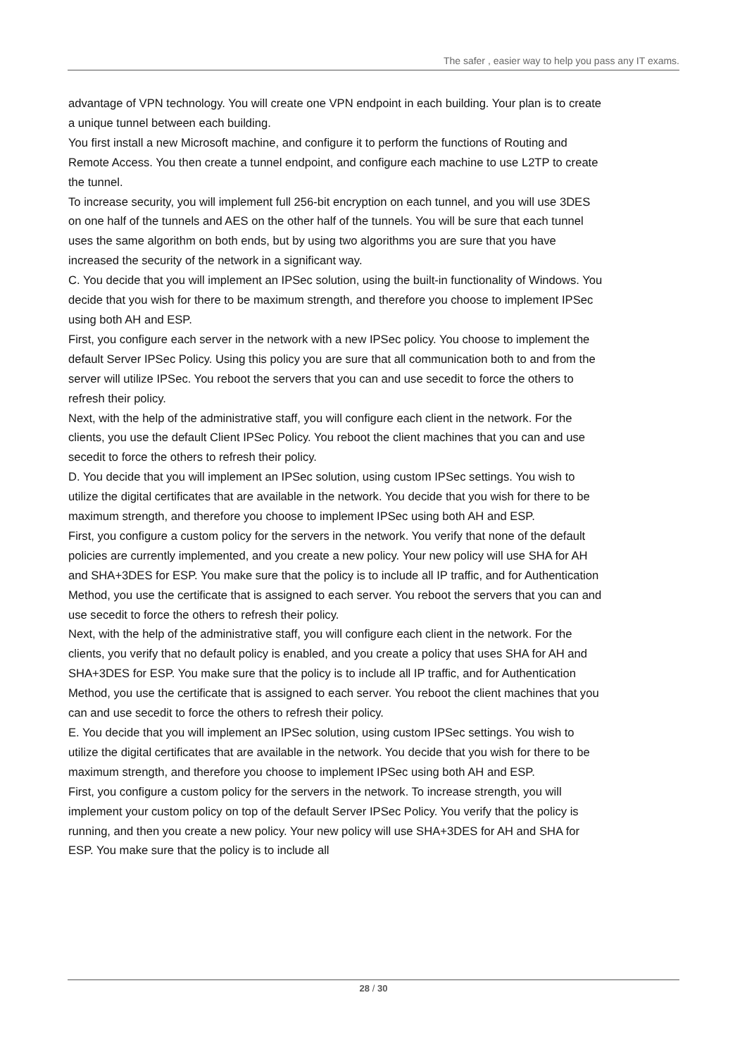The safer , easier way to help you pass any IT exams.
advantage of VPN technology. You will create one VPN endpoint in each building. Your plan is to create a unique tunnel between each building.
You first install a new Microsoft machine, and configure it to perform the functions of Routing and Remote Access. You then create a tunnel endpoint, and configure each machine to use L2TP to create the tunnel.
To increase security, you will implement full 256-bit encryption on each tunnel, and you will use 3DES on one half of the tunnels and AES on the other half of the tunnels. You will be sure that each tunnel uses the same algorithm on both ends, but by using two algorithms you are sure that you have increased the security of the network in a significant way.
C. You decide that you will implement an IPSec solution, using the built-in functionality of Windows. You decide that you wish for there to be maximum strength, and therefore you choose to implement IPSec using both AH and ESP.
First, you configure each server in the network with a new IPSec policy. You choose to implement the default Server IPSec Policy. Using this policy you are sure that all communication both to and from the server will utilize IPSec. You reboot the servers that you can and use secedit to force the others to refresh their policy.
Next, with the help of the administrative staff, you will configure each client in the network. For the clients, you use the default Client IPSec Policy. You reboot the client machines that you can and use secedit to force the others to refresh their policy.
D. You decide that you will implement an IPSec solution, using custom IPSec settings. You wish to utilize the digital certificates that are available in the network. You decide that you wish for there to be maximum strength, and therefore you choose to implement IPSec using both AH and ESP.
First, you configure a custom policy for the servers in the network. You verify that none of the default policies are currently implemented, and you create a new policy. Your new policy will use SHA for AH and SHA+3DES for ESP. You make sure that the policy is to include all IP traffic, and for Authentication Method, you use the certificate that is assigned to each server. You reboot the servers that you can and use secedit to force the others to refresh their policy.
Next, with the help of the administrative staff, you will configure each client in the network. For the clients, you verify that no default policy is enabled, and you create a policy that uses SHA for AH and SHA+3DES for ESP. You make sure that the policy is to include all IP traffic, and for Authentication Method, you use the certificate that is assigned to each server. You reboot the client machines that you can and use secedit to force the others to refresh their policy.
E. You decide that you will implement an IPSec solution, using custom IPSec settings. You wish to utilize the digital certificates that are available in the network. You decide that you wish for there to be maximum strength, and therefore you choose to implement IPSec using both AH and ESP.
First, you configure a custom policy for the servers in the network. To increase strength, you will implement your custom policy on top of the default Server IPSec Policy. You verify that the policy is running, and then you create a new policy. Your new policy will use SHA+3DES for AH and SHA for ESP. You make sure that the policy is to include all
28 / 30